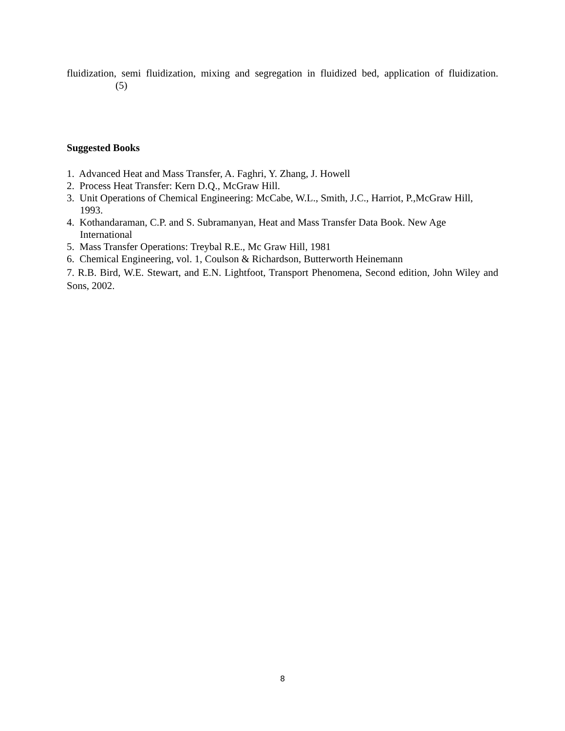fluidization, semi fluidization, mixing and segregation in fluidized bed, application of fluidization. (5)
Suggested Books
1. Advanced Heat and Mass Transfer, A. Faghri, Y. Zhang, J. Howell
2. Process Heat Transfer: Kern D.Q., McGraw Hill.
3. Unit Operations of Chemical Engineering: McCabe, W.L., Smith, J.C., Harriot, P.,McGraw Hill, 1993.
4. Kothandaraman, C.P. and S. Subramanyan, Heat and Mass Transfer Data Book. New Age International
5. Mass Transfer Operations: Treybal R.E., Mc Graw Hill, 1981
6. Chemical Engineering, vol. 1, Coulson & Richardson, Butterworth Heinemann
7. R.B. Bird, W.E. Stewart, and E.N. Lightfoot, Transport Phenomena, Second edition, John Wiley and Sons, 2002.
8